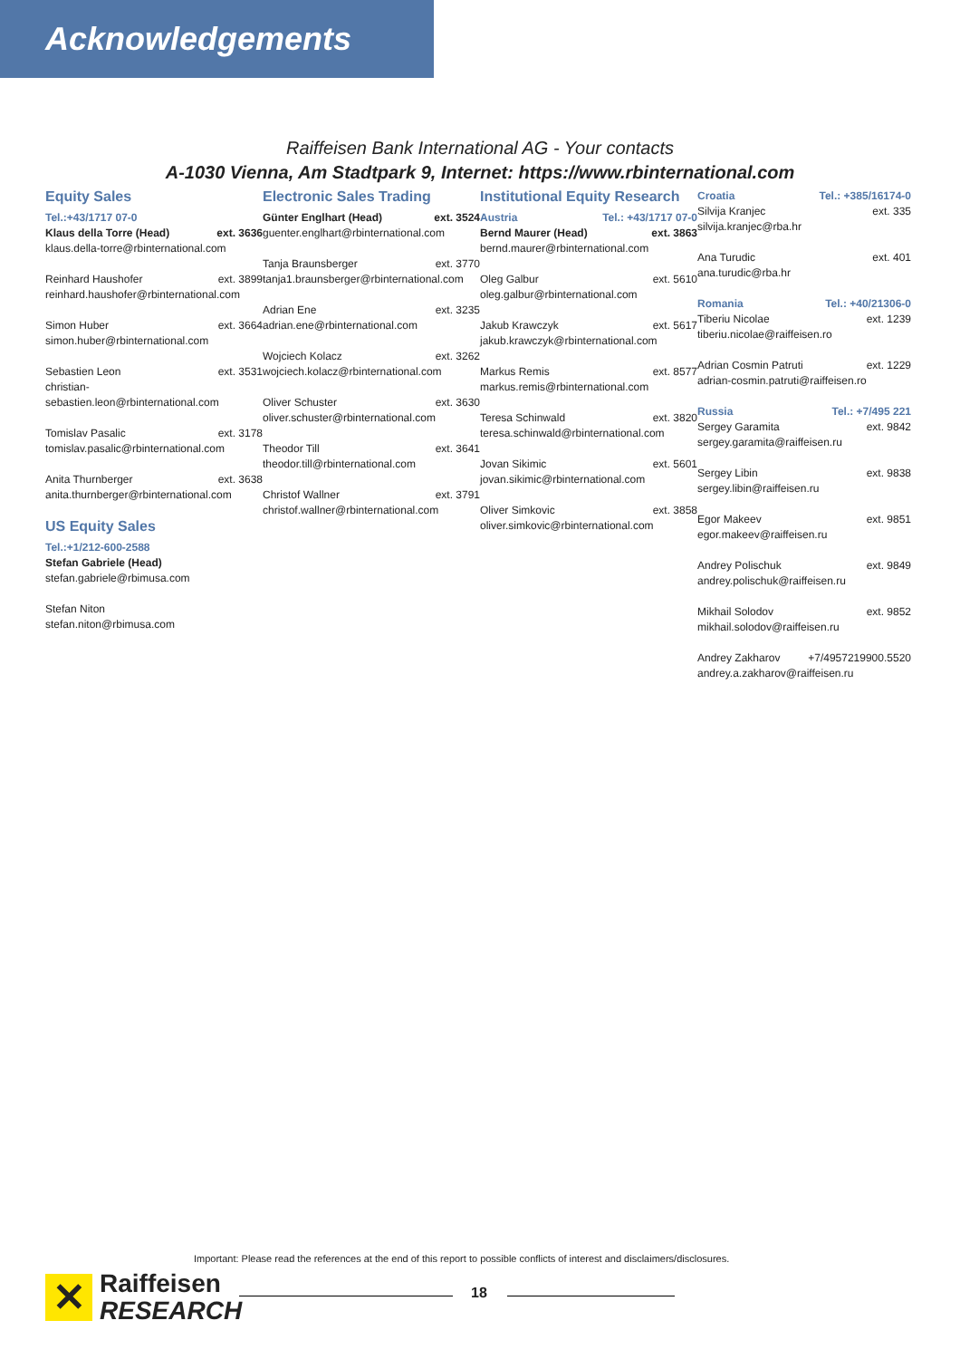Acknowledgements
Raiffeisen Bank International AG - Your contacts
A-1030 Vienna, Am Stadtpark 9, Internet: https://www.rbinternational.com
Equity Sales
Tel.:+43/1717 07-0
Klaus della Torre (Head) ext. 3636
klaus.della-torre@rbinternational.com
Reinhard Haushofer ext. 3899
reinhard.haushofer@rbinternational.com
Simon Huber ext. 3664
simon.huber@rbinternational.com
Sebastien Leon ext. 3531
christian-
sebastien.leon@rbinternational.com
Tomislav Pasalic ext. 3178
tomislav.pasalic@rbinternational.com
Anita Thurnberger ext. 3638
anita.thurnberger@rbinternational.com
US Equity Sales
Tel.:+1/212-600-2588
Stefan Gabriele (Head)
stefan.gabriele@rbimusa.com
Stefan Niton
stefan.niton@rbimusa.com
Electronic Sales Trading
Günter Englhart (Head) ext. 3524
guenter.englhart@rbinternational.com
Tanja Braunsberger ext. 3770
tanja1.braunsberger@rbinternational.com
Adrian Ene ext. 3235
adrian.ene@rbinternational.com
Wojciech Kolacz ext. 3262
wojciech.kolacz@rbinternational.com
Oliver Schuster ext. 3630
oliver.schuster@rbinternational.com
Theodor Till ext. 3641
theodor.till@rbinternational.com
Christof Wallner ext. 3791
christof.wallner@rbinternational.com
Institutional Equity Research
Austria Tel.: +43/1717 07-0
Bernd Maurer (Head) ext. 3863
bernd.maurer@rbinternational.com
Oleg Galbur ext. 5610
oleg.galbur@rbinternational.com
Jakub Krawczyk ext. 5617
jakub.krawczyk@rbinternational.com
Markus Remis ext. 8577
markus.remis@rbinternational.com
Teresa Schinwald ext. 3820
teresa.schinwald@rbinternational.com
Jovan Sikimic ext. 5601
jovan.sikimic@rbinternational.com
Oliver Simkovic ext. 3858
oliver.simkovic@rbinternational.com
Croatia Tel.: +385/16174-0
Silvija Kranjec ext. 335
silvija.kranjec@rba.hr
Ana Turudic ext. 401
ana.turudic@rba.hr
Romania Tel.: +40/21306-0
Tiberiu Nicolae ext. 1239
tiberiu.nicolae@raiffeisen.ro
Adrian Cosmin Patruti ext. 1229
adrian-cosmin.patruti@raiffeisen.ro
Russia Tel.: +7/495 221
Sergey Garamita ext. 9842
sergey.garamita@raiffeisen.ru
Sergey Libin ext. 9838
sergey.libin@raiffeisen.ru
Egor Makeev ext. 9851
egor.makeev@raiffeisen.ru
Andrey Polischuk ext. 9849
andrey.polischuk@raiffeisen.ru
Mikhail Solodov ext. 9852
mikhail.solodov@raiffeisen.ru
Andrey Zakharov +7/4957219900.5520
andrey.a.zakharov@raiffeisen.ru
Important: Please read the references at the end of this report to possible conflicts of interest and disclaimers/disclosures.
✕
Raiffeisen
RESEARCH
18